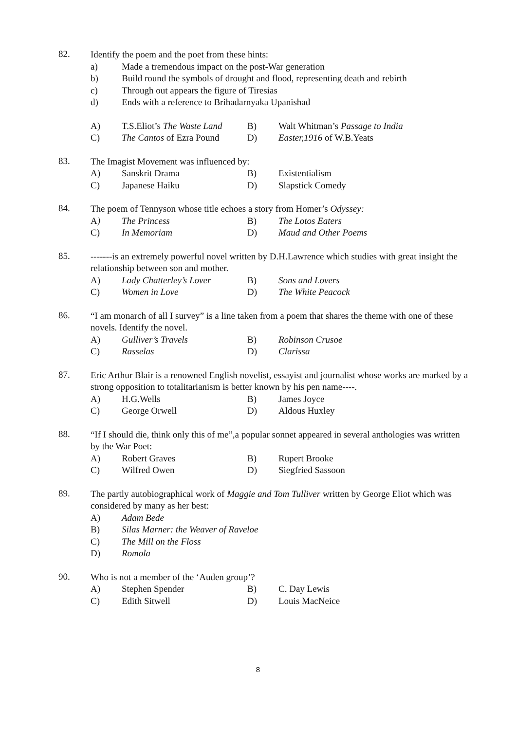82.
Identify the poem and the poet from these hints:
a) Made a tremendous impact on the post-War generation
b) Build round the symbols of drought and flood, representing death and rebirth
c) Through out appears the figure of Tiresias
d) Ends with a reference to Brihadarnyaka Upanishad
A) T.S.Eliot’s The Waste Land B) Walt Whitman’s Passage to India
C) The Cantos of Ezra Pound D) Easter,1916 of W.B.Yeats
83.
The Imagist Movement was influenced by:
A) Sanskrit Drama B) Existentialism
C) Japanese Haiku D) Slapstick Comedy
84.
The poem of Tennyson whose title echoes a story from Homer’s Odyssey:
A) The Princess B) The Lotos Eaters
C) In Memoriam D) Maud and Other Poems
85.
-------is an extremely powerful novel written by D.H.Lawrence which studies with great insight the relationship between son and mother.
A) Lady Chatterley’s Lover B) Sons and Lovers
C) Women in Love D) The White Peacock
86.
“I am monarch of all I survey” is a line taken from a poem that shares the theme with one of these novels. Identify the novel.
A) Gulliver’s Travels B) Robinson Crusoe
C) Rasselas D) Clarissa
87.
Eric Arthur Blair is a renowned English novelist, essayist and journalist whose works are marked by a strong opposition to totalitarianism is better known by his pen name----.
A) H.G.Wells B) James Joyce
C) George Orwell D) Aldous Huxley
88.
“If I should die, think only this of me”,a popular sonnet appeared in several anthologies was written by the War Poet:
A) Robert Graves B) Rupert Brooke
C) Wilfred Owen D) Siegfried Sassoon
89.
The partly autobiographical work of Maggie and Tom Tulliver written by George Eliot which was considered by many as her best:
A) Adam Bede
B) Silas Marner: the Weaver of Raveloe
C) The Mill on the Floss
D) Romola
90.
Who is not a member of the ‘Auden group’?
A) Stephen Spender B) C. Day Lewis
C) Edith Sitwell D) Louis MacNeice
8